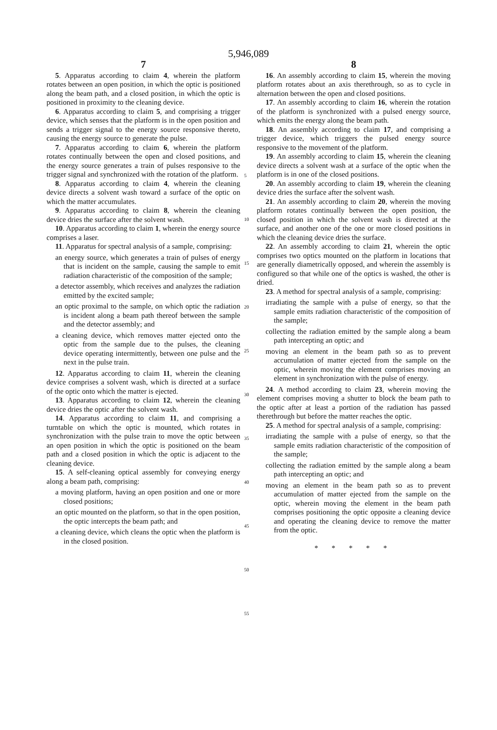5,946,089
7
5. Apparatus according to claim 4, wherein the platform rotates between an open position, in which the optic is positioned along the beam path, and a closed position, in which the optic is positioned in proximity to the cleaning device.
6. Apparatus according to claim 5, and comprising a trigger device, which senses that the platform is in the open position and sends a trigger signal to the energy source responsive thereto, causing the energy source to generate the pulse.
7. Apparatus according to claim 6, wherein the platform rotates continually between the open and closed positions, and the energy source generates a train of pulses responsive to the trigger signal and synchronized with the rotation of the platform.
8. Apparatus according to claim 4, wherein the cleaning device directs a solvent wash toward a surface of the optic on which the matter accumulates.
9. Apparatus according to claim 8, wherein the cleaning device dries the surface after the solvent wash.
10. Apparatus according to claim 1, wherein the energy source comprises a laser.
11. Apparatus for spectral analysis of a sample, comprising:
an energy source, which generates a train of pulses of energy that is incident on the sample, causing the sample to emit radiation characteristic of the composition of the sample;
a detector assembly, which receives and analyzes the radiation emitted by the excited sample;
an optic proximal to the sample, on which optic the radiation is incident along a beam path thereof between the sample and the detector assembly; and
a cleaning device, which removes matter ejected onto the optic from the sample due to the pulses, the cleaning device operating intermittently, between one pulse and the next in the pulse train.
12. Apparatus according to claim 11, wherein the cleaning device comprises a solvent wash, which is directed at a surface of the optic onto which the matter is ejected.
13. Apparatus according to claim 12, wherein the cleaning device dries the optic after the solvent wash.
14. Apparatus according to claim 11, and comprising a turntable on which the optic is mounted, which rotates in synchronization with the pulse train to move the optic between an open position in which the optic is positioned on the beam path and a closed position in which the optic is adjacent to the cleaning device.
15. A self-cleaning optical assembly for conveying energy along a beam path, comprising:
a moving platform, having an open position and one or more closed positions;
an optic mounted on the platform, so that in the open position, the optic intercepts the beam path; and
a cleaning device, which cleans the optic when the platform is in the closed position.
5
10
15
20
25
30
35
40
45
50
55
8
16. An assembly according to claim 15, wherein the moving platform rotates about an axis therethrough, so as to cycle in alternation between the open and closed positions.
17. An assembly according to claim 16, wherein the rotation of the platform is synchronized with a pulsed energy source, which emits the energy along the beam path.
18. An assembly according to claim 17, and comprising a trigger device, which triggers the pulsed energy source responsive to the movement of the platform.
19. An assembly according to claim 15, wherein the cleaning device directs a solvent wash at a surface of the optic when the platform is in one of the closed positions.
20. An assembly according to claim 19, wherein the cleaning device dries the surface after the solvent wash.
21. An assembly according to claim 20, wherein the moving platform rotates continually between the open position, the closed position in which the solvent wash is directed at the surface, and another one of the one or more closed positions in which the cleaning device dries the surface.
22. An assembly according to claim 21, wherein the optic comprises two optics mounted on the platform in locations that are generally diametrically opposed, and wherein the assembly is configured so that while one of the optics is washed, the other is dried.
23. A method for spectral analysis of a sample, comprising:
irradiating the sample with a pulse of energy, so that the sample emits radiation characteristic of the composition of the sample;
collecting the radiation emitted by the sample along a beam path intercepting an optic; and
moving an element in the beam path so as to prevent accumulation of matter ejected from the sample on the optic, wherein moving the element comprises moving an element in synchronization with the pulse of energy.
24. A method according to claim 23, wherein moving the element comprises moving a shutter to block the beam path to the optic after at least a portion of the radiation has passed therethrough but before the matter reaches the optic.
25. A method for spectral analysis of a sample, comprising:
irradiating the sample with a pulse of energy, so that the sample emits radiation characteristic of the composition of the sample;
collecting the radiation emitted by the sample along a beam path intercepting an optic; and
moving an element in the beam path so as to prevent accumulation of matter ejected from the sample on the optic, wherein moving the element in the beam path comprises positioning the optic opposite a cleaning device and operating the cleaning device to remove the matter from the optic.
* * * * *